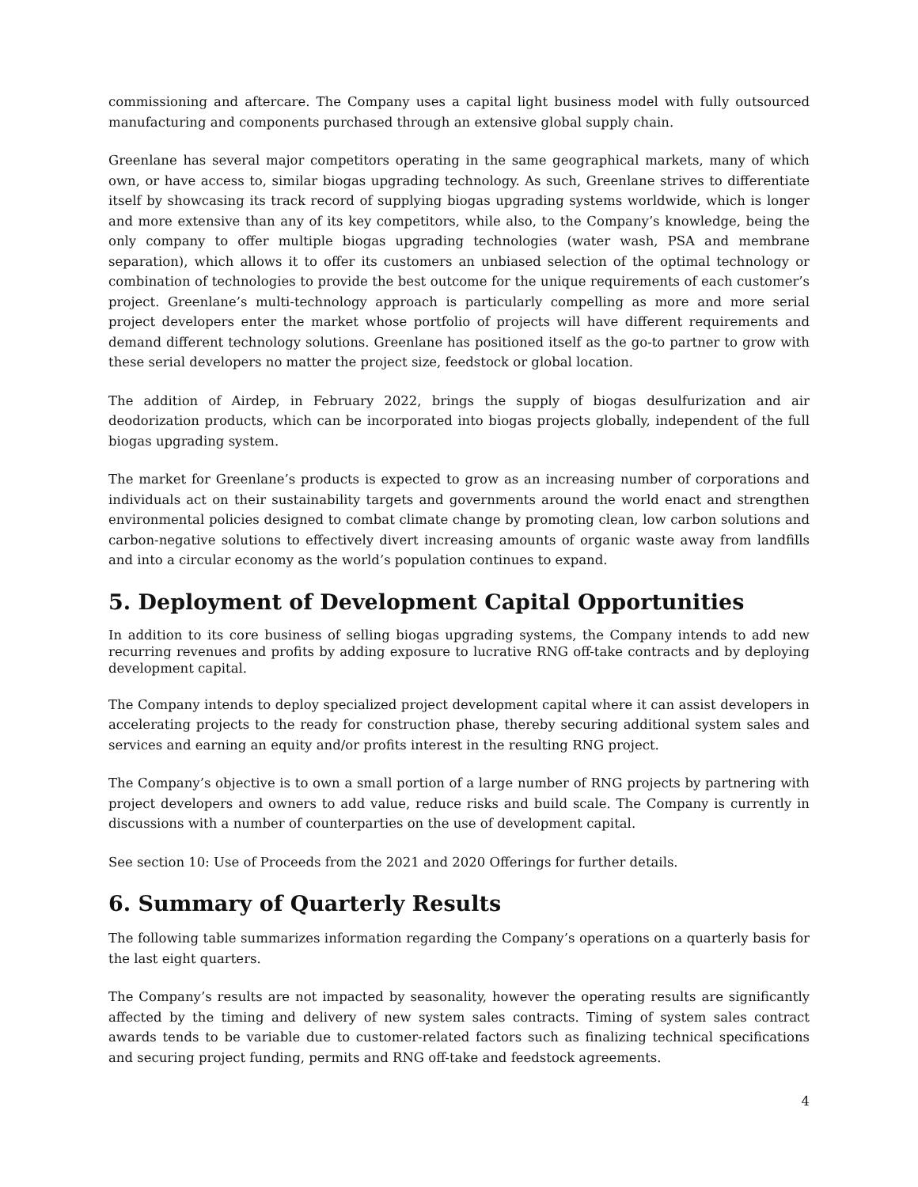commissioning and aftercare. The Company uses a capital light business model with fully outsourced manufacturing and components purchased through an extensive global supply chain.
Greenlane has several major competitors operating in the same geographical markets, many of which own, or have access to, similar biogas upgrading technology. As such, Greenlane strives to differentiate itself by showcasing its track record of supplying biogas upgrading systems worldwide, which is longer and more extensive than any of its key competitors, while also, to the Company’s knowledge, being the only company to offer multiple biogas upgrading technologies (water wash, PSA and membrane separation), which allows it to offer its customers an unbiased selection of the optimal technology or combination of technologies to provide the best outcome for the unique requirements of each customer’s project. Greenlane’s multi-technology approach is particularly compelling as more and more serial project developers enter the market whose portfolio of projects will have different requirements and demand different technology solutions. Greenlane has positioned itself as the go-to partner to grow with these serial developers no matter the project size, feedstock or global location.
The addition of Airdep, in February 2022, brings the supply of biogas desulfurization and air deodorization products, which can be incorporated into biogas projects globally, independent of the full biogas upgrading system.
The market for Greenlane’s products is expected to grow as an increasing number of corporations and individuals act on their sustainability targets and governments around the world enact and strengthen environmental policies designed to combat climate change by promoting clean, low carbon solutions and carbon-negative solutions to effectively divert increasing amounts of organic waste away from landfills and into a circular economy as the world’s population continues to expand.
5. Deployment of Development Capital Opportunities
In addition to its core business of selling biogas upgrading systems, the Company intends to add new recurring revenues and profits by adding exposure to lucrative RNG off-take contracts and by deploying development capital.
The Company intends to deploy specialized project development capital where it can assist developers in accelerating projects to the ready for construction phase, thereby securing additional system sales and services and earning an equity and/or profits interest in the resulting RNG project.
The Company’s objective is to own a small portion of a large number of RNG projects by partnering with project developers and owners to add value, reduce risks and build scale. The Company is currently in discussions with a number of counterparties on the use of development capital.
See section 10: Use of Proceeds from the 2021 and 2020 Offerings for further details.
6. Summary of Quarterly Results
The following table summarizes information regarding the Company’s operations on a quarterly basis for the last eight quarters.
The Company’s results are not impacted by seasonality, however the operating results are significantly affected by the timing and delivery of new system sales contracts. Timing of system sales contract awards tends to be variable due to customer-related factors such as finalizing technical specifications and securing project funding, permits and RNG off-take and feedstock agreements.
4